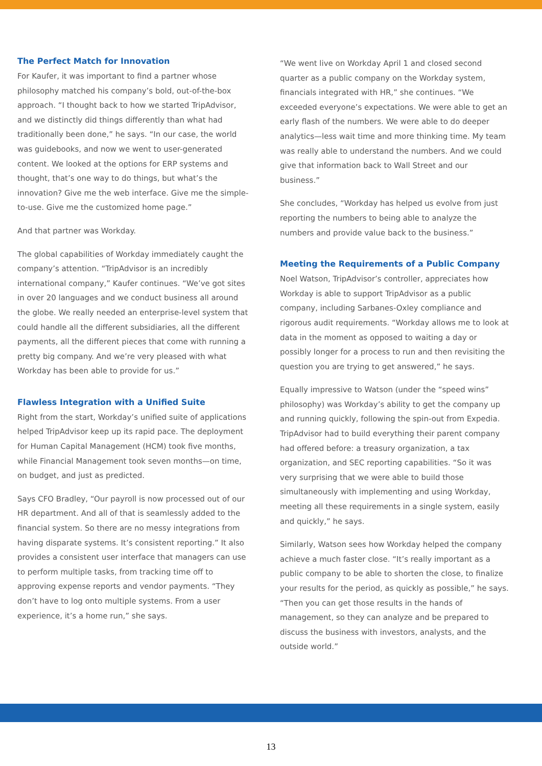The Perfect Match for Innovation
For Kaufer, it was important to find a partner whose philosophy matched his company’s bold, out-of-the-box approach. “I thought back to how we started TripAdvisor, and we distinctly did things differently than what had traditionally been done,” he says. “In our case, the world was guidebooks, and now we went to user-generated content. We looked at the options for ERP systems and thought, that’s one way to do things, but what’s the innovation? Give me the web interface. Give me the simple-to-use. Give me the customized home page.”
And that partner was Workday.
The global capabilities of Workday immediately caught the company’s attention. “TripAdvisor is an incredibly international company,” Kaufer continues. “We’ve got sites in over 20 languages and we conduct business all around the globe. We really needed an enterprise-level system that could handle all the different subsidiaries, all the different payments, all the different pieces that come with running a pretty big company. And we’re very pleased with what Workday has been able to provide for us.”
Flawless Integration with a Unified Suite
Right from the start, Workday’s unified suite of applications helped TripAdvisor keep up its rapid pace. The deployment for Human Capital Management (HCM) took five months, while Financial Management took seven months—on time, on budget, and just as predicted.
Says CFO Bradley, “Our payroll is now processed out of our HR department. And all of that is seamlessly added to the financial system. So there are no messy integrations from having disparate systems. It’s consistent reporting.” It also provides a consistent user interface that managers can use to perform multiple tasks, from tracking time off to approving expense reports and vendor payments. “They don’t have to log onto multiple systems. From a user experience, it’s a home run,” she says.
“We went live on Workday April 1 and closed second quarter as a public company on the Workday system, financials integrated with HR,” she continues. “We exceeded everyone’s expectations. We were able to get an early flash of the numbers. We were able to do deeper analytics—less wait time and more thinking time. My team was really able to understand the numbers. And we could give that information back to Wall Street and our business.”
She concludes, “Workday has helped us evolve from just reporting the numbers to being able to analyze the numbers and provide value back to the business.”
Meeting the Requirements of a Public Company
Noel Watson, TripAdvisor’s controller, appreciates how Workday is able to support TripAdvisor as a public company, including Sarbanes-Oxley compliance and rigorous audit requirements. “Workday allows me to look at data in the moment as opposed to waiting a day or possibly longer for a process to run and then revisiting the question you are trying to get answered,” he says.
Equally impressive to Watson (under the “speed wins” philosophy) was Workday’s ability to get the company up and running quickly, following the spin-out from Expedia. TripAdvisor had to build everything their parent company had offered before: a treasury organization, a tax organization, and SEC reporting capabilities. “So it was very surprising that we were able to build those simultaneously with implementing and using Workday, meeting all these requirements in a single system, easily and quickly,” he says.
Similarly, Watson sees how Workday helped the company achieve a much faster close. “It’s really important as a public company to be able to shorten the close, to finalize your results for the period, as quickly as possible,” he says. “Then you can get those results in the hands of management, so they can analyze and be prepared to discuss the business with investors, analysts, and the outside world.”
13